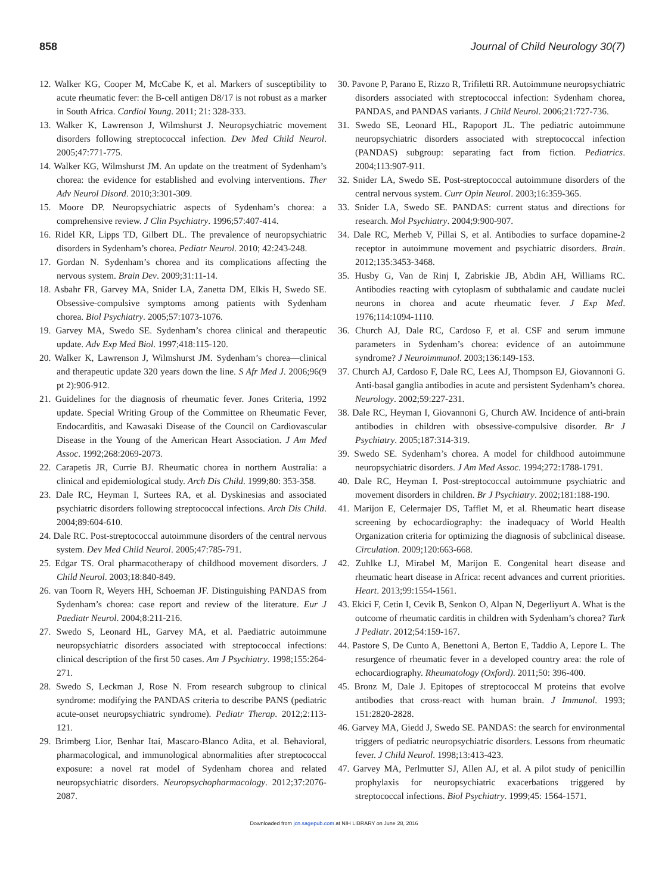858 Journal of Child Neurology 30(7)
12. Walker KG, Cooper M, McCabe K, et al. Markers of susceptibility to acute rheumatic fever: the B-cell antigen D8/17 is not robust as a marker in South Africa. Cardiol Young. 2011; 21: 328-333.
13. Walker K, Lawrenson J, Wilmshurst J. Neuropsychiatric movement disorders following streptococcal infection. Dev Med Child Neurol. 2005;47:771-775.
14. Walker KG, Wilmshurst JM. An update on the treatment of Sydenham’s chorea: the evidence for established and evolving interventions. Ther Adv Neurol Disord. 2010;3:301-309.
15. Moore DP. Neuropsychiatric aspects of Sydenham’s chorea: a comprehensive review. J Clin Psychiatry. 1996;57:407-414.
16. Ridel KR, Lipps TD, Gilbert DL. The prevalence of neuropsychiatric disorders in Sydenham’s chorea. Pediatr Neurol. 2010; 42:243-248.
17. Gordan N. Sydenham’s chorea and its complications affecting the nervous system. Brain Dev. 2009;31:11-14.
18. Asbahr FR, Garvey MA, Snider LA, Zanetta DM, Elkis H, Swedo SE. Obsessive-compulsive symptoms among patients with Sydenham chorea. Biol Psychiatry. 2005;57:1073-1076.
19. Garvey MA, Swedo SE. Sydenham’s chorea clinical and therapeutic update. Adv Exp Med Biol. 1997;418:115-120.
20. Walker K, Lawrenson J, Wilmshurst JM. Sydenham’s chorea—clinical and therapeutic update 320 years down the line. S Afr Med J. 2006;96(9 pt 2):906-912.
21. Guidelines for the diagnosis of rheumatic fever. Jones Criteria, 1992 update. Special Writing Group of the Committee on Rheumatic Fever, Endocarditis, and Kawasaki Disease of the Council on Cardiovascular Disease in the Young of the American Heart Association. J Am Med Assoc. 1992;268:2069-2073.
22. Carapetis JR, Currie BJ. Rheumatic chorea in northern Australia: a clinical and epidemiological study. Arch Dis Child. 1999;80: 353-358.
23. Dale RC, Heyman I, Surtees RA, et al. Dyskinesias and associated psychiatric disorders following streptococcal infections. Arch Dis Child. 2004;89:604-610.
24. Dale RC. Post-streptococcal autoimmune disorders of the central nervous system. Dev Med Child Neurol. 2005;47:785-791.
25. Edgar TS. Oral pharmacotherapy of childhood movement disorders. J Child Neurol. 2003;18:840-849.
26. van Toorn R, Weyers HH, Schoeman JF. Distinguishing PANDAS from Sydenham’s chorea: case report and review of the literature. Eur J Paediatr Neurol. 2004;8:211-216.
27. Swedo S, Leonard HL, Garvey MA, et al. Paediatric autoimmune neuropsychiatric disorders associated with streptococcal infections: clinical description of the first 50 cases. Am J Psychiatry. 1998;155:264-271.
28. Swedo S, Leckman J, Rose N. From research subgroup to clinical syndrome: modifying the PANDAS criteria to describe PANS (pediatric acute-onset neuropsychiatric syndrome). Pediatr Therap. 2012;2:113-121.
29. Brimberg Lior, Benhar Itai, Mascaro-Blanco Adita, et al. Behavioral, pharmacological, and immunological abnormalities after streptococcal exposure: a novel rat model of Sydenham chorea and related neuropsychiatric disorders. Neuropsychopharmacology. 2012;37:2076-2087.
30. Pavone P, Parano E, Rizzo R, Trifiletti RR. Autoimmune neuropsychiatric disorders associated with streptococcal infection: Sydenham chorea, PANDAS, and PANDAS variants. J Child Neurol. 2006;21:727-736.
31. Swedo SE, Leonard HL, Rapoport JL. The pediatric autoimmune neuropsychiatric disorders associated with streptococcal infection (PANDAS) subgroup: separating fact from fiction. Pediatrics. 2004;113:907-911.
32. Snider LA, Swedo SE. Post-streptococcal autoimmune disorders of the central nervous system. Curr Opin Neurol. 2003;16:359-365.
33. Snider LA, Swedo SE. PANDAS: current status and directions for research. Mol Psychiatry. 2004;9:900-907.
34. Dale RC, Merheb V, Pillai S, et al. Antibodies to surface dopamine-2 receptor in autoimmune movement and psychiatric disorders. Brain. 2012;135:3453-3468.
35. Husby G, Van de Rinj I, Zabriskie JB, Abdin AH, Williams RC. Antibodies reacting with cytoplasm of subthalamic and caudate nuclei neurons in chorea and acute rheumatic fever. J Exp Med. 1976;114:1094-1110.
36. Church AJ, Dale RC, Cardoso F, et al. CSF and serum immune parameters in Sydenham’s chorea: evidence of an autoimmune syndrome? J Neuroimmunol. 2003;136:149-153.
37. Church AJ, Cardoso F, Dale RC, Lees AJ, Thompson EJ, Giovannoni G. Anti-basal ganglia antibodies in acute and persistent Sydenham’s chorea. Neurology. 2002;59:227-231.
38. Dale RC, Heyman I, Giovannoni G, Church AW. Incidence of anti-brain antibodies in children with obsessive-compulsive disorder. Br J Psychiatry. 2005;187:314-319.
39. Swedo SE. Sydenham’s chorea. A model for childhood autoimmune neuropsychiatric disorders. J Am Med Assoc. 1994;272:1788-1791.
40. Dale RC, Heyman I. Post-streptococcal autoimmune psychiatric and movement disorders in children. Br J Psychiatry. 2002;181:188-190.
41. Marijon E, Celermajer DS, Tafflet M, et al. Rheumatic heart disease screening by echocardiography: the inadequacy of World Health Organization criteria for optimizing the diagnosis of subclinical disease. Circulation. 2009;120:663-668.
42. Zuhlke LJ, Mirabel M, Marijon E. Congenital heart disease and rheumatic heart disease in Africa: recent advances and current priorities. Heart. 2013;99:1554-1561.
43. Ekici F, Cetin I, Cevik B, Senkon O, Alpan N, Degerliyurt A. What is the outcome of rheumatic carditis in children with Sydenham’s chorea? Turk J Pediatr. 2012;54:159-167.
44. Pastore S, De Cunto A, Benettoni A, Berton E, Taddio A, Lepore L. The resurgence of rheumatic fever in a developed country area: the role of echocardiography. Rheumatology (Oxford). 2011;50: 396-400.
45. Bronz M, Dale J. Epitopes of streptococcal M proteins that evolve antibodies that cross-react with human brain. J Immunol. 1993; 151:2820-2828.
46. Garvey MA, Giedd J, Swedo SE. PANDAS: the search for environmental triggers of pediatric neuropsychiatric disorders. Lessons from rheumatic fever. J Child Neurol. 1998;13:413-423.
47. Garvey MA, Perlmutter SJ, Allen AJ, et al. A pilot study of penicillin prophylaxis for neuropsychiatric exacerbations triggered by streptococcal infections. Biol Psychiatry. 1999;45: 1564-1571.
Downloaded from jcn.sagepub.com at NIH LIBRARY on June 28, 2016